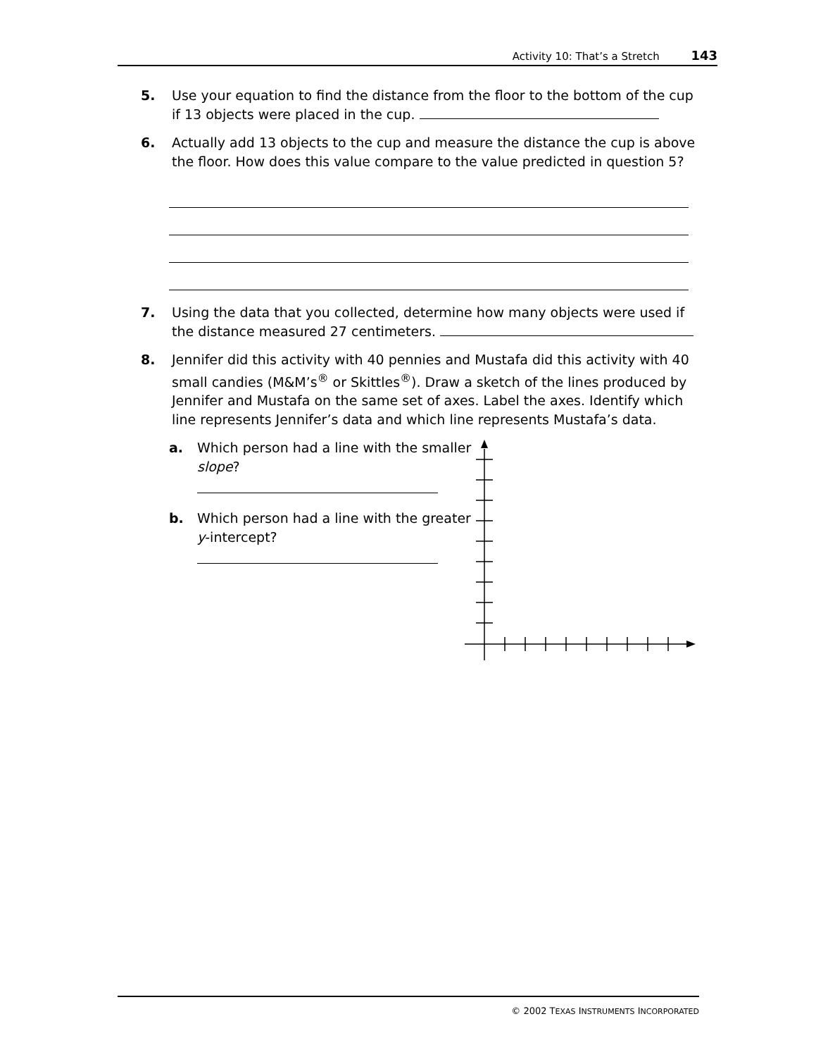Activity 10: That’s a Stretch 143
5. Use your equation to find the distance from the floor to the bottom of the cup if 13 objects were placed in the cup.
6. Actually add 13 objects to the cup and measure the distance the cup is above the floor. How does this value compare to the value predicted in question 5?
7. Using the data that you collected, determine how many objects were used if the distance measured 27 centimeters.
8. Jennifer did this activity with 40 pennies and Mustafa did this activity with 40 small candies (M&M’s<sup>®</sup> or Skittles<sup>®</sup>). Draw a sketch of the lines produced by Jennifer and Mustafa on the same set of axes. Label the axes. Identify which line represents Jennifer’s data and which line represents Mustafa’s data.
a. Which person had a line with the smaller slope?
b. Which person had a line with the greater y-intercept?
© 2002 TEXAS INSTRUMENTS INCORPORATED